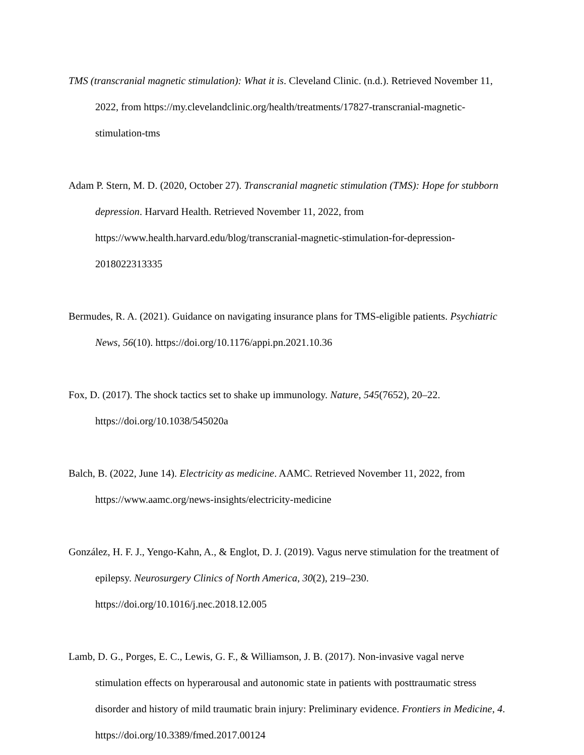TMS (transcranial magnetic stimulation): What it is. Cleveland Clinic. (n.d.). Retrieved November 11, 2022, from https://my.clevelandclinic.org/health/treatments/17827-transcranial-magnetic-stimulation-tms
Adam P. Stern, M. D. (2020, October 27). Transcranial magnetic stimulation (TMS): Hope for stubborn depression. Harvard Health. Retrieved November 11, 2022, from https://www.health.harvard.edu/blog/transcranial-magnetic-stimulation-for-depression-2018022313335
Bermudes, R. A. (2021). Guidance on navigating insurance plans for TMS-eligible patients. Psychiatric News, 56(10). https://doi.org/10.1176/appi.pn.2021.10.36
Fox, D. (2017). The shock tactics set to shake up immunology. Nature, 545(7652), 20–22. https://doi.org/10.1038/545020a
Balch, B. (2022, June 14). Electricity as medicine. AAMC. Retrieved November 11, 2022, from https://www.aamc.org/news-insights/electricity-medicine
González, H. F. J., Yengo-Kahn, A., & Englot, D. J. (2019). Vagus nerve stimulation for the treatment of epilepsy. Neurosurgery Clinics of North America, 30(2), 219–230. https://doi.org/10.1016/j.nec.2018.12.005
Lamb, D. G., Porges, E. C., Lewis, G. F., & Williamson, J. B. (2017). Non-invasive vagal nerve stimulation effects on hyperarousal and autonomic state in patients with posttraumatic stress disorder and history of mild traumatic brain injury: Preliminary evidence. Frontiers in Medicine, 4. https://doi.org/10.3389/fmed.2017.00124